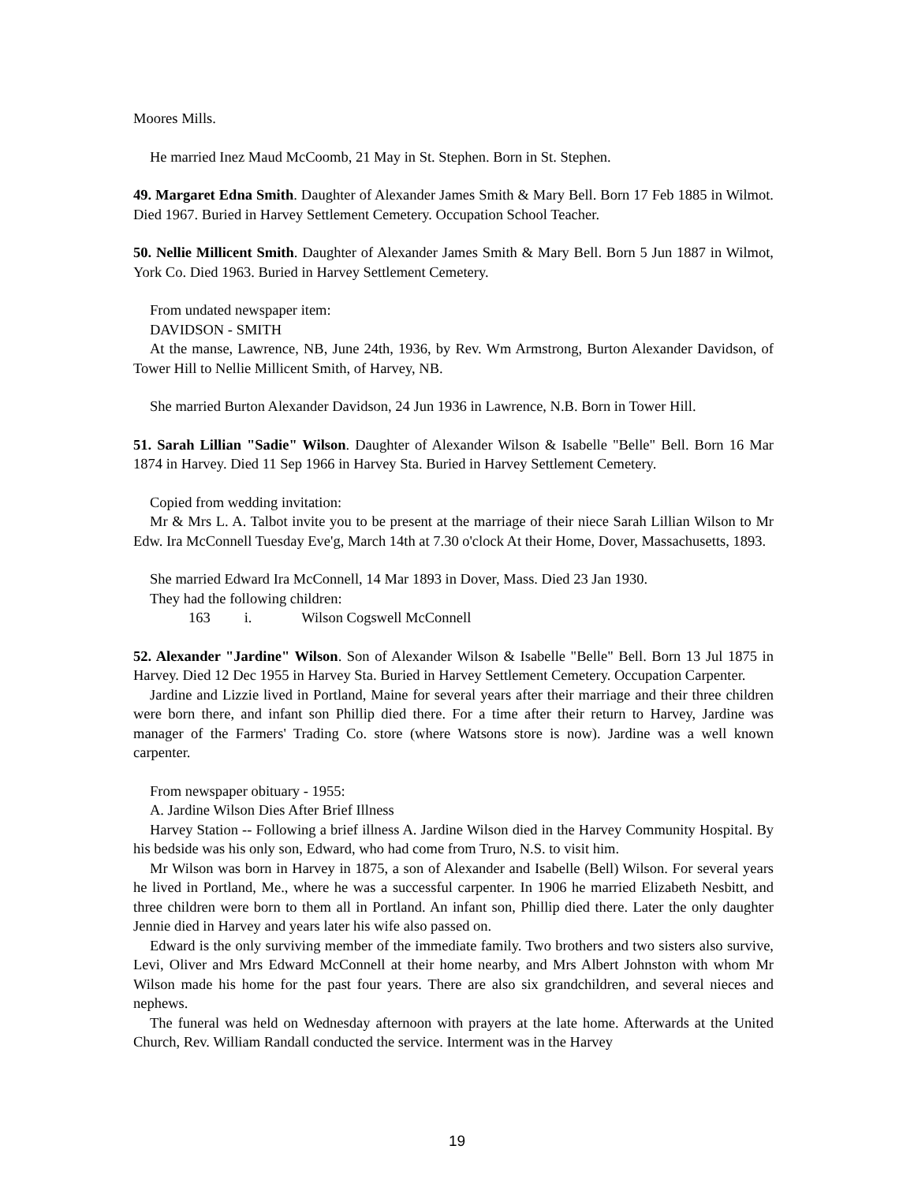Moores Mills.
He married Inez Maud McCoomb, 21 May in St. Stephen. Born in St. Stephen.
49. Margaret Edna Smith. Daughter of Alexander James Smith & Mary Bell. Born 17 Feb 1885 in Wilmot. Died 1967. Buried in Harvey Settlement Cemetery. Occupation School Teacher.
50. Nellie Millicent Smith. Daughter of Alexander James Smith & Mary Bell. Born 5 Jun 1887 in Wilmot, York Co. Died 1963. Buried in Harvey Settlement Cemetery.
From undated newspaper item:
DAVIDSON - SMITH
At the manse, Lawrence, NB, June 24th, 1936, by Rev. Wm Armstrong, Burton Alexander Davidson, of Tower Hill to Nellie Millicent Smith, of Harvey, NB.
She married Burton Alexander Davidson, 24 Jun 1936 in Lawrence, N.B. Born in Tower Hill.
51. Sarah Lillian "Sadie" Wilson. Daughter of Alexander Wilson & Isabelle "Belle" Bell. Born 16 Mar 1874 in Harvey. Died 11 Sep 1966 in Harvey Sta. Buried in Harvey Settlement Cemetery.
Copied from wedding invitation:
Mr & Mrs L. A. Talbot invite you to be present at the marriage of their niece Sarah Lillian Wilson to Mr Edw. Ira McConnell Tuesday Eve'g, March 14th at 7.30 o'clock At their Home, Dover, Massachusetts, 1893.
She married Edward Ira McConnell, 14 Mar 1893 in Dover, Mass. Died 23 Jan 1930.
They had the following children:
163 i. Wilson Cogswell McConnell
52. Alexander "Jardine" Wilson. Son of Alexander Wilson & Isabelle "Belle" Bell. Born 13 Jul 1875 in Harvey. Died 12 Dec 1955 in Harvey Sta. Buried in Harvey Settlement Cemetery. Occupation Carpenter.
Jardine and Lizzie lived in Portland, Maine for several years after their marriage and their three children were born there, and infant son Phillip died there. For a time after their return to Harvey, Jardine was manager of the Farmers' Trading Co. store (where Watsons store is now). Jardine was a well known carpenter.
From newspaper obituary - 1955:
A. Jardine Wilson Dies After Brief Illness
Harvey Station -- Following a brief illness A. Jardine Wilson died in the Harvey Community Hospital. By his bedside was his only son, Edward, who had come from Truro, N.S. to visit him.
Mr Wilson was born in Harvey in 1875, a son of Alexander and Isabelle (Bell) Wilson. For several years he lived in Portland, Me., where he was a successful carpenter. In 1906 he married Elizabeth Nesbitt, and three children were born to them all in Portland. An infant son, Phillip died there. Later the only daughter Jennie died in Harvey and years later his wife also passed on.
Edward is the only surviving member of the immediate family. Two brothers and two sisters also survive, Levi, Oliver and Mrs Edward McConnell at their home nearby, and Mrs Albert Johnston with whom Mr Wilson made his home for the past four years. There are also six grandchildren, and several nieces and nephews.
The funeral was held on Wednesday afternoon with prayers at the late home. Afterwards at the United Church, Rev. William Randall conducted the service. Interment was in the Harvey
19